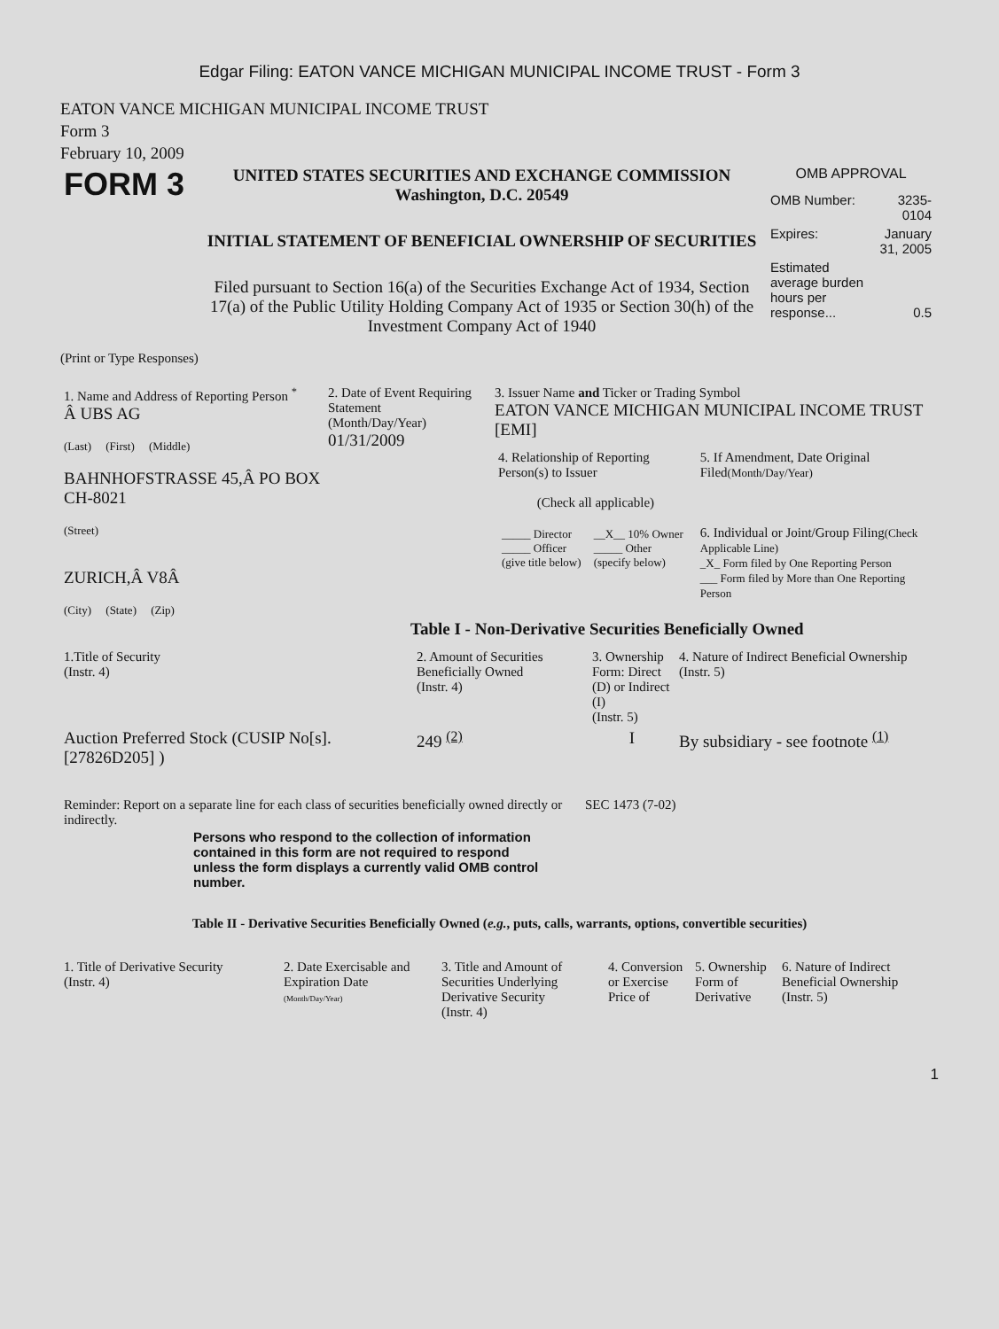Edgar Filing: EATON VANCE MICHIGAN MUNICIPAL INCOME TRUST - Form 3
EATON VANCE MICHIGAN MUNICIPAL INCOME TRUST
Form 3
February 10, 2009
| FORM 3 | UNITED STATES SECURITIES AND EXCHANGE COMMISSION Washington, D.C. 20549 INITIAL STATEMENT OF BENEFICIAL OWNERSHIP OF SECURITIES Filed pursuant to Section 16(a) of the Securities Exchange Act of 1934, Section 17(a) of the Public Utility Holding Company Act of 1935 or Section 30(h) of the Investment Company Act of 1940 | OMB APPROVAL / OMB Number: / 3235-0104 / / Expires: / January 31, 2005 / / Estimated average burden hours per response... / 0.5 / |
(Print or Type Responses)
| 1. Name and Address of Reporting Person <sup>*</sup> Â UBS AG (Last) (First) (Middle) BAHNHOFSTRASSE 45,Â PO BOX CH-8021 (Street) ZURICH,Â V8Â (City) (State) (Zip) | 2. Date of Event Requiring Statement (Month/Day/Year) 01/31/2009 | 3. Issuer Name and Ticker or Trading Symbol EATON VANCE MICHIGAN MUNICIPAL INCOME TRUST [EMI] / 4. Relationship of Reporting Person(s) to Issuer (Check all applicable) / _____ Director _____ Officer (give title below) / __X__ 10% Owner _____ Other (specify below) / / 5. If Amendment, Date Original Filed (Month/Day/Year) 6. Individual or Joint/Group Filing (Check Applicable Line) _X_ Form filed by One Reporting Person ___ Form filed by More than One Reporting Person / |
Table I - Non-Derivative Securities Beneficially Owned
| 1.Title of Security (Instr. 4) | 2. Amount of Securities Beneficially Owned (Instr. 4) | 3. Ownership Form: Direct (D) or Indirect (I) (Instr. 5) | 4. Nature of Indirect Beneficial Ownership (Instr. 5) |
| --- | --- | --- | --- |
| Auction Preferred Stock (CUSIP No[s]. [27826D205] ) | 249 <sup>(2)</sup> | I | By subsidiary - see footnote <sup>(1)</sup> |
| Reminder: Report on a separate line for each class of securities beneficially owned directly or indirectly. | SEC 1473 (7-02) |
Persons who respond to the collection of information contained in this form are not required to respond unless the form displays a currently valid OMB control number.
Table II - Derivative Securities Beneficially Owned (e.g., puts, calls, warrants, options, convertible securities)
| 1. Title of Derivative Security (Instr. 4) | 2. Date Exercisable and Expiration Date (Month/Day/Year) | 3. Title and Amount of Securities Underlying Derivative Security (Instr. 4) | 4. Conversion or Exercise Price of | 5. Ownership Form of Derivative | 6. Nature of Indirect Beneficial Ownership (Instr. 5) |
| --- | --- | --- | --- | --- | --- |
1